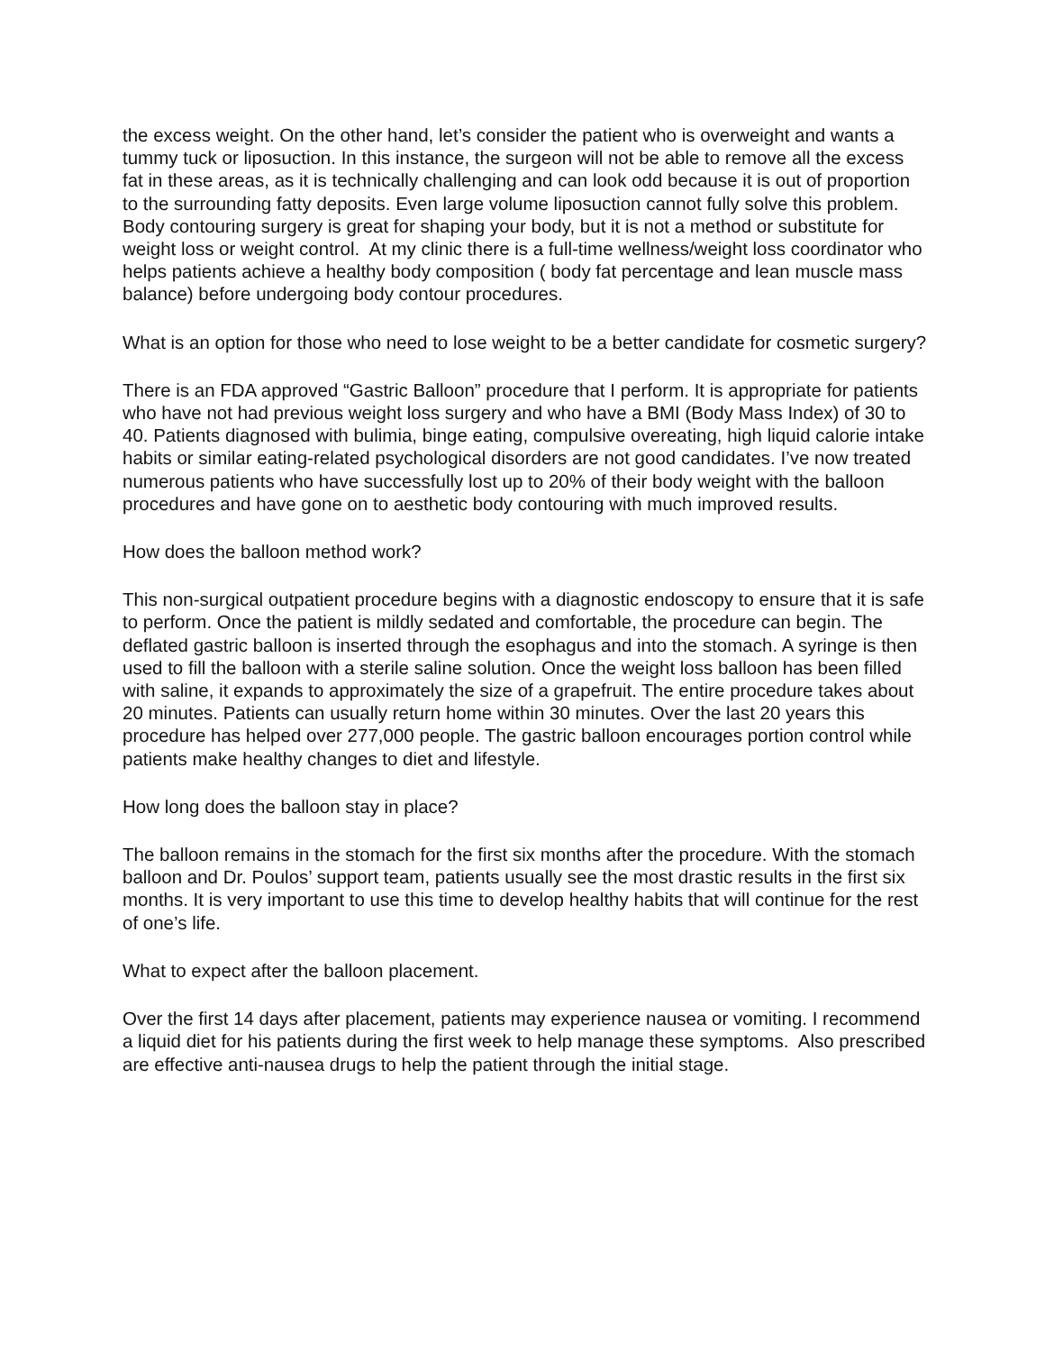the excess weight. On the other hand, let’s consider the patient who is overweight and wants a tummy tuck or liposuction. In this instance, the surgeon will not be able to remove all the excess fat in these areas, as it is technically challenging and can look odd because it is out of proportion to the surrounding fatty deposits. Even large volume liposuction cannot fully solve this problem. Body contouring surgery is great for shaping your body, but it is not a method or substitute for weight loss or weight control. At my clinic there is a full-time wellness/weight loss coordinator who helps patients achieve a healthy body composition ( body fat percentage and lean muscle mass balance) before undergoing body contour procedures.
What is an option for those who need to lose weight to be a better candidate for cosmetic surgery?
There is an FDA approved “Gastric Balloon” procedure that I perform. It is appropriate for patients who have not had previous weight loss surgery and who have a BMI (Body Mass Index) of 30 to 40. Patients diagnosed with bulimia, binge eating, compulsive overeating, high liquid calorie intake habits or similar eating-related psychological disorders are not good candidates. I’ve now treated numerous patients who have successfully lost up to 20% of their body weight with the balloon procedures and have gone on to aesthetic body contouring with much improved results.
How does the balloon method work?
This non-surgical outpatient procedure begins with a diagnostic endoscopy to ensure that it is safe to perform. Once the patient is mildly sedated and comfortable, the procedure can begin. The deflated gastric balloon is inserted through the esophagus and into the stomach. A syringe is then used to fill the balloon with a sterile saline solution. Once the weight loss balloon has been filled with saline, it expands to approximately the size of a grapefruit. The entire procedure takes about 20 minutes. Patients can usually return home within 30 minutes. Over the last 20 years this procedure has helped over 277,000 people. The gastric balloon encourages portion control while patients make healthy changes to diet and lifestyle.
How long does the balloon stay in place?
The balloon remains in the stomach for the first six months after the procedure. With the stomach balloon and Dr. Poulos’ support team, patients usually see the most drastic results in the first six months. It is very important to use this time to develop healthy habits that will continue for the rest of one’s life.
What to expect after the balloon placement.
Over the first 14 days after placement, patients may experience nausea or vomiting. I recommend a liquid diet for his patients during the first week to help manage these symptoms. Also prescribed are effective anti-nausea drugs to help the patient through the initial stage.